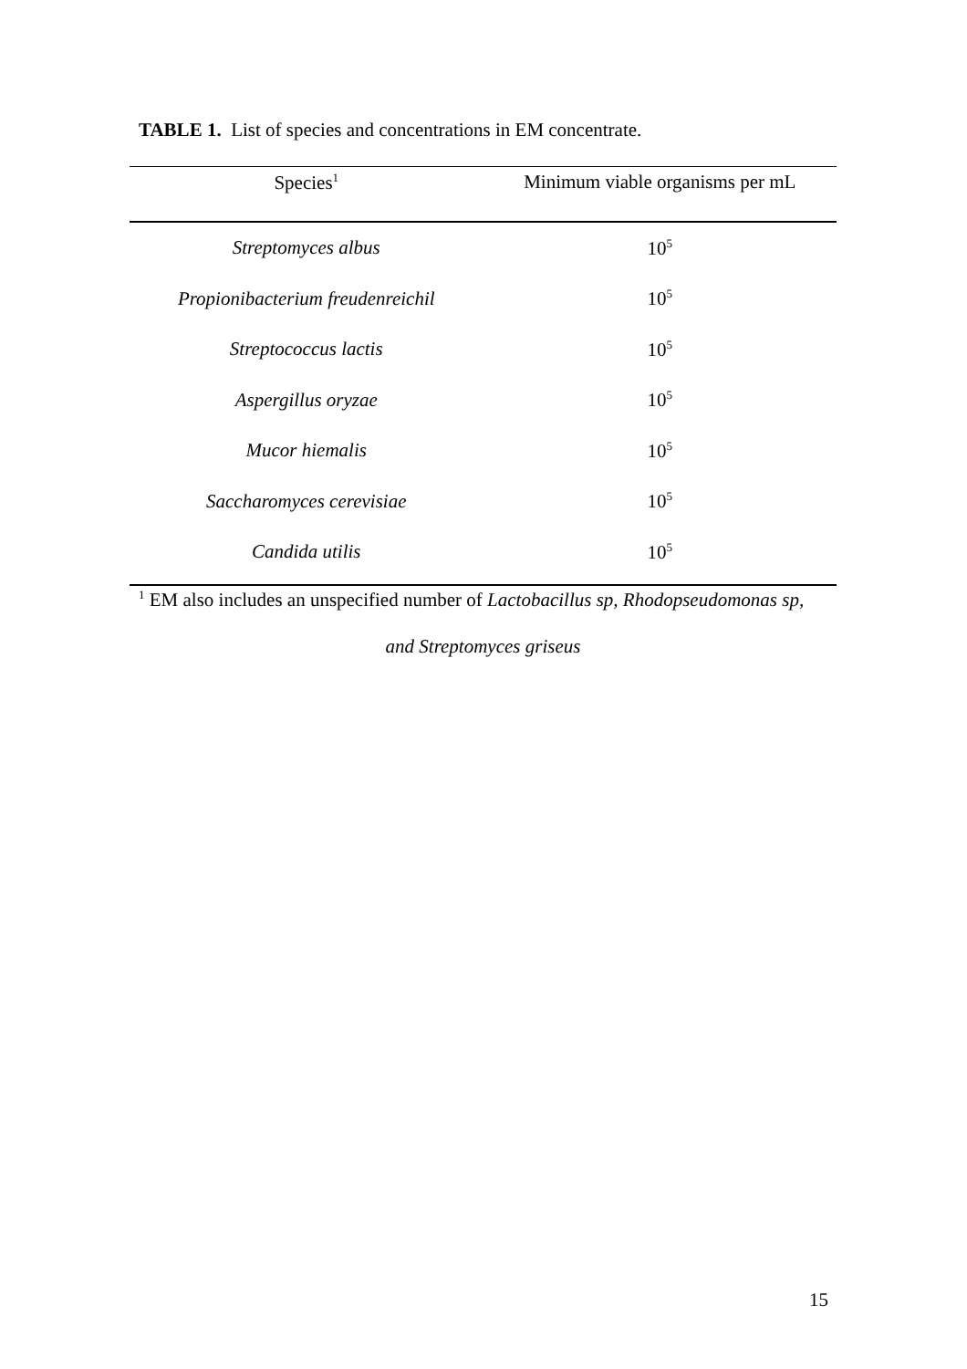TABLE 1. List of species and concentrations in EM concentrate.
| Species<sup>1</sup> | Minimum viable organisms per mL |
| --- | --- |
| Streptomyces albus | 10<sup>5</sup> |
| Propionibacterium freudenreichil | 10<sup>5</sup> |
| Streptococcus lactis | 10<sup>5</sup> |
| Aspergillus oryzae | 10<sup>5</sup> |
| Mucor hiemalis | 10<sup>5</sup> |
| Saccharomyces cerevisiae | 10<sup>5</sup> |
| Candida utilis | 10<sup>5</sup> |
<sup>1</sup> EM also includes an unspecified number of Lactobacillus sp, Rhodopseudomonas sp,
and Streptomyces griseus
15